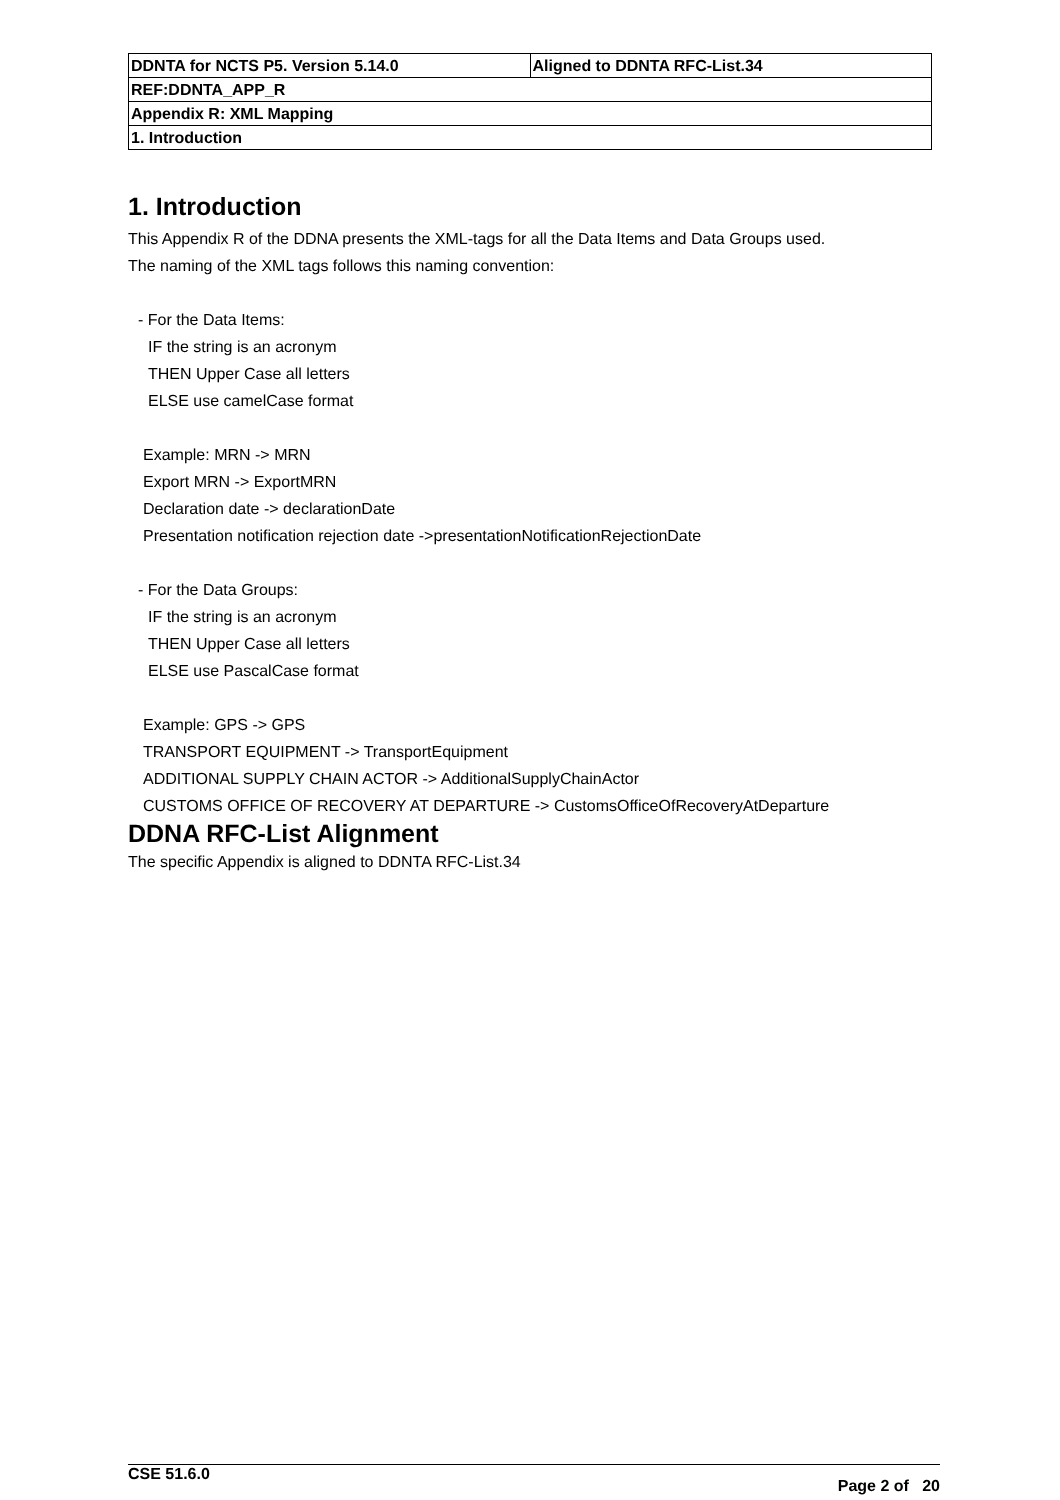| DDNTA for NCTS P5. Version 5.14.0 | Aligned to DDNTA RFC-List.34 |
| REF:DDNTA_APP_R | |
| Appendix R: XML Mapping | |
| 1. Introduction | |
1. Introduction
This Appendix R of the DDNA presents the XML-tags for all the Data Items and Data Groups used.
The naming of the XML tags follows this naming convention:
- For the Data Items:
IF the string is an acronym
THEN Upper Case all letters
ELSE use camelCase format
Example: MRN -> MRN
Export MRN -> ExportMRN
Declaration date -> declarationDate
Presentation notification rejection date ->presentationNotificationRejectionDate
- For the Data Groups:
IF the string is an acronym
THEN Upper Case all letters
ELSE use PascalCase format
Example: GPS -> GPS
TRANSPORT EQUIPMENT -> TransportEquipment
ADDITIONAL SUPPLY CHAIN ACTOR -> AdditionalSupplyChainActor
CUSTOMS OFFICE OF RECOVERY AT DEPARTURE -> CustomsOfficeOfRecoveryAtDeparture
DDNA RFC-List Alignment
The specific Appendix is aligned to DDNTA RFC-List.34
CSE 51.6.0 Page 2 of 20